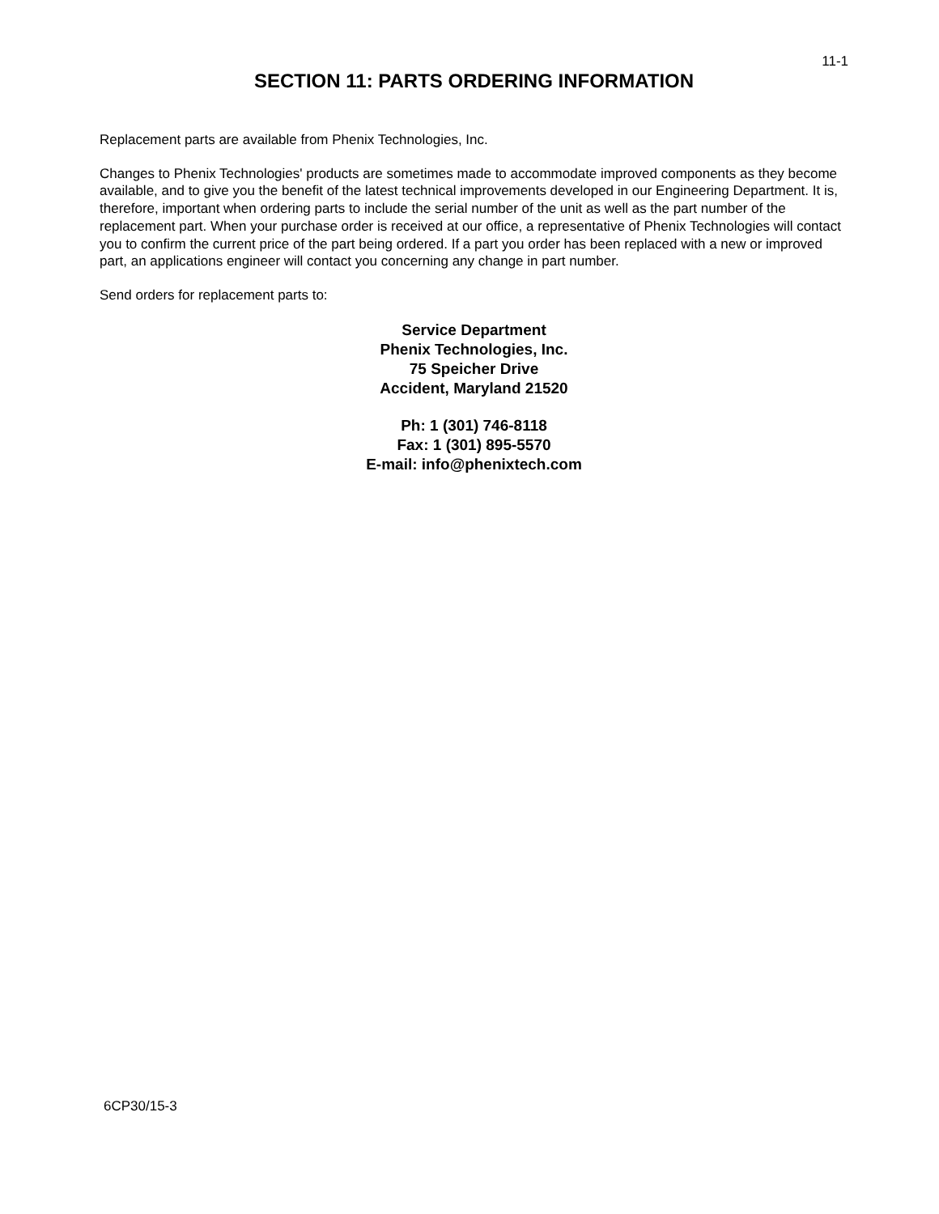11-1
SECTION 11: PARTS ORDERING INFORMATION
Replacement parts are available from Phenix Technologies, Inc.
Changes to Phenix Technologies' products are sometimes made to accommodate improved components as they become available, and to give you the benefit of the latest technical improvements developed in our Engineering Department. It is, therefore, important when ordering parts to include the serial number of the unit as well as the part number of the replacement part. When your purchase order is received at our office, a representative of Phenix Technologies will contact you to confirm the current price of the part being ordered. If a part you order has been replaced with a new or improved part, an applications engineer will contact you concerning any change in part number.
Send orders for replacement parts to:
Service Department
Phenix Technologies, Inc.
75 Speicher Drive
Accident, Maryland 21520
Ph: 1 (301) 746-8118
Fax: 1 (301) 895-5570
E-mail: info@phenixtech.com
6CP30/15-3